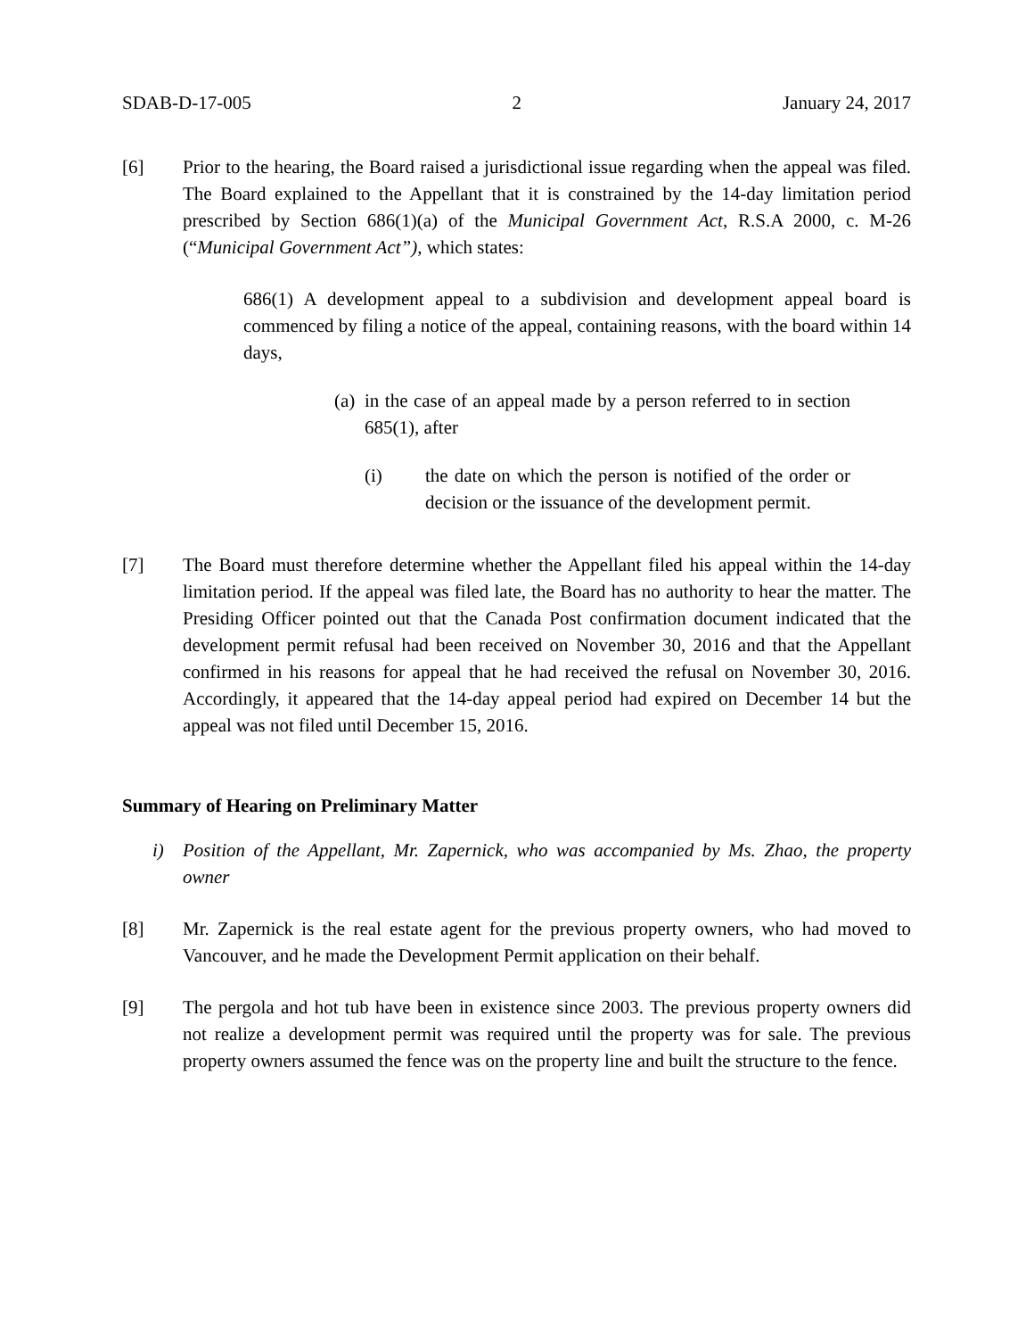SDAB-D-17-005 2 January 24, 2017
[6] Prior to the hearing, the Board raised a jurisdictional issue regarding when the appeal was filed. The Board explained to the Appellant that it is constrained by the 14-day limitation period prescribed by Section 686(1)(a) of the Municipal Government Act, R.S.A 2000, c. M-26 (“Municipal Government Act”), which states:
686(1) A development appeal to a subdivision and development appeal board is commenced by filing a notice of the appeal, containing reasons, with the board within 14 days,
(a) in the case of an appeal made by a person referred to in section 685(1), after
(i) the date on which the person is notified of the order or decision or the issuance of the development permit.
[7] The Board must therefore determine whether the Appellant filed his appeal within the 14-day limitation period. If the appeal was filed late, the Board has no authority to hear the matter. The Presiding Officer pointed out that the Canada Post confirmation document indicated that the development permit refusal had been received on November 30, 2016 and that the Appellant confirmed in his reasons for appeal that he had received the refusal on November 30, 2016. Accordingly, it appeared that the 14-day appeal period had expired on December 14 but the appeal was not filed until December 15, 2016.
Summary of Hearing on Preliminary Matter
i) Position of the Appellant, Mr. Zapernick, who was accompanied by Ms. Zhao, the property owner
[8] Mr. Zapernick is the real estate agent for the previous property owners, who had moved to Vancouver, and he made the Development Permit application on their behalf.
[9] The pergola and hot tub have been in existence since 2003. The previous property owners did not realize a development permit was required until the property was for sale. The previous property owners assumed the fence was on the property line and built the structure to the fence.